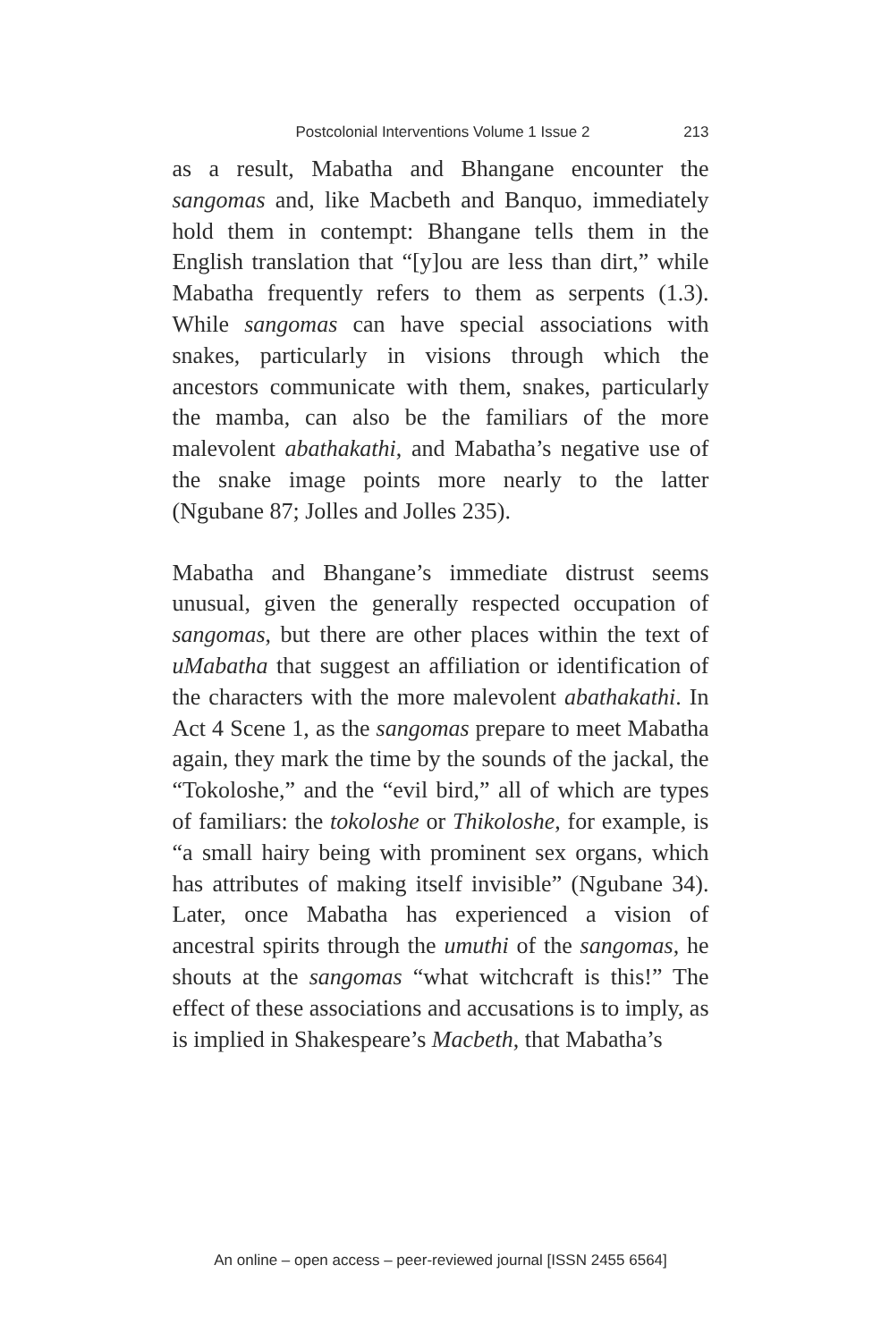Postcolonial Interventions Volume 1 Issue 2 213
as a result, Mabatha and Bhangane encounter the sangomas and, like Macbeth and Banquo, immediately hold them in contempt: Bhangane tells them in the English translation that “[y]ou are less than dirt,” while Mabatha frequently refers to them as serpents (1.3). While sangomas can have special associations with snakes, particularly in visions through which the ancestors communicate with them, snakes, particularly the mamba, can also be the familiars of the more malevolent abathakathi, and Mabatha’s negative use of the snake image points more nearly to the latter (Ngubane 87; Jolles and Jolles 235).
Mabatha and Bhangane’s immediate distrust seems unusual, given the generally respected occupation of sangomas, but there are other places within the text of uMabatha that suggest an affiliation or identification of the characters with the more malevolent abathakathi. In Act 4 Scene 1, as the sangomas prepare to meet Mabatha again, they mark the time by the sounds of the jackal, the “Tokoloshe,” and the “evil bird,” all of which are types of familiars: the tokoloshe or Thikoloshe, for example, is “a small hairy being with prominent sex organs, which has attributes of making itself invisible” (Ngubane 34). Later, once Mabatha has experienced a vision of ancestral spirits through the umuthi of the sangomas, he shouts at the sangomas “what witchcraft is this!” The effect of these associations and accusations is to imply, as is implied in Shakespeare’s Macbeth, that Mabatha’s
An online – open access – peer-reviewed journal [ISSN 2455 6564]